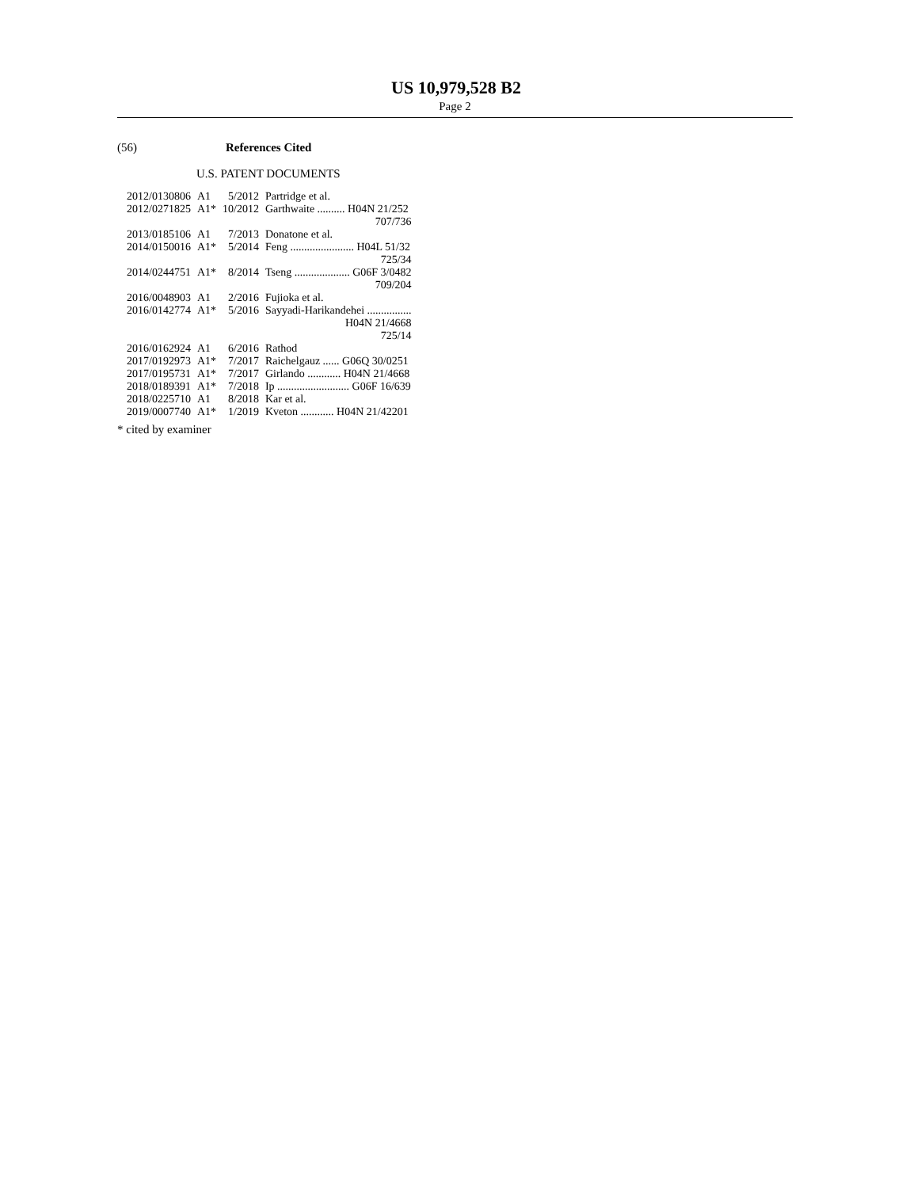US 10,979,528 B2
Page 2
(56) References Cited
U.S. PATENT DOCUMENTS
| 2012/0130806 | A1 | 5/2012 | Partridge et al. |
| 2012/0271825 | A1* | 10/2012 | Garthwaite .......... H04N 21/252 |
| | | | 707/736 |
| 2013/0185106 | A1 | 7/2013 | Donatone et al. |
| 2014/0150016 | A1* | 5/2014 | Feng ....................... H04L 51/32 |
| | | | 725/34 |
| 2014/0244751 | A1* | 8/2014 | Tseng .................... G06F 3/0482 |
| | | | 709/204 |
| 2016/0048903 | A1 | 2/2016 | Fujioka et al. |
| 2016/0142774 | A1* | 5/2016 | Sayyadi-Harikandehei ................ |
| | | | H04N 21/4668 |
| | | | 725/14 |
| 2016/0162924 | A1 | 6/2016 | Rathod |
| 2017/0192973 | A1* | 7/2017 | Raichelgauz ...... G06Q 30/0251 |
| 2017/0195731 | A1* | 7/2017 | Girlando ............ H04N 21/4668 |
| 2018/0189391 | A1* | 7/2018 | Ip .......................... G06F 16/639 |
| 2018/0225710 | A1 | 8/2018 | Kar et al. |
| 2019/0007740 | A1* | 1/2019 | Kveton ............ H04N 21/42201 |
* cited by examiner